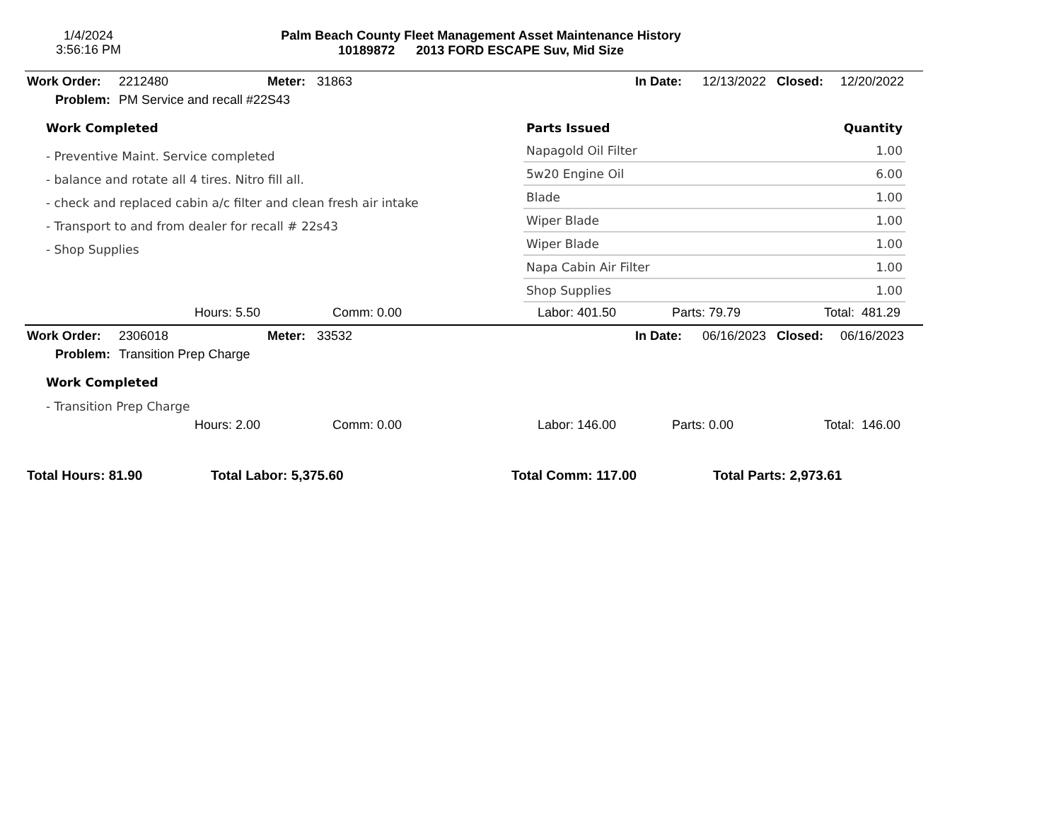1/4/2024
3:56:16 PM
Palm Beach County Fleet Management Asset Maintenance History
10189872 2013 FORD ESCAPE Suv, Mid Size
| Work Order: | 2212480 | Meter: | 31863 | In Date: | 12/13/2022 | Closed: | 12/20/2022 |
| Problem: | PM Service and recall #22S43 | | | | | | |
Work Completed
- Preventive Maint. Service completed
- balance and rotate all 4 tires. Nitro fill all.
- check and replaced cabin a/c filter and clean fresh air intake
- Transport to and from dealer for recall # 22s43
- Shop Supplies
| Parts Issued | Quantity |
| --- | --- |
| Napagold Oil Filter | 1.00 |
| 5w20 Engine Oil | 6.00 |
| Blade | 1.00 |
| Wiper Blade | 1.00 |
| Wiper Blade | 1.00 |
| Napa Cabin Air Filter | 1.00 |
| Shop Supplies | 1.00 |
| | Hours: 5.50 | Comm: 0.00 | Labor: 401.50 | Parts: 79.79 | Total: 481.29 |
| Work Order: | 2306018 | Meter: | 33532 | In Date: | 06/16/2023 | Closed: | 06/16/2023 |
| Problem: | Transition Prep Charge | | | | | | |
Work Completed
- Transition Prep Charge
| | Hours: 2.00 | Comm: 0.00 | Labor: 146.00 | Parts: 0.00 | Total: 146.00 |
| Total Hours: 81.90 | Total Labor: 5,375.60 | Total Comm: 117.00 | Total Parts: 2,973.61 |